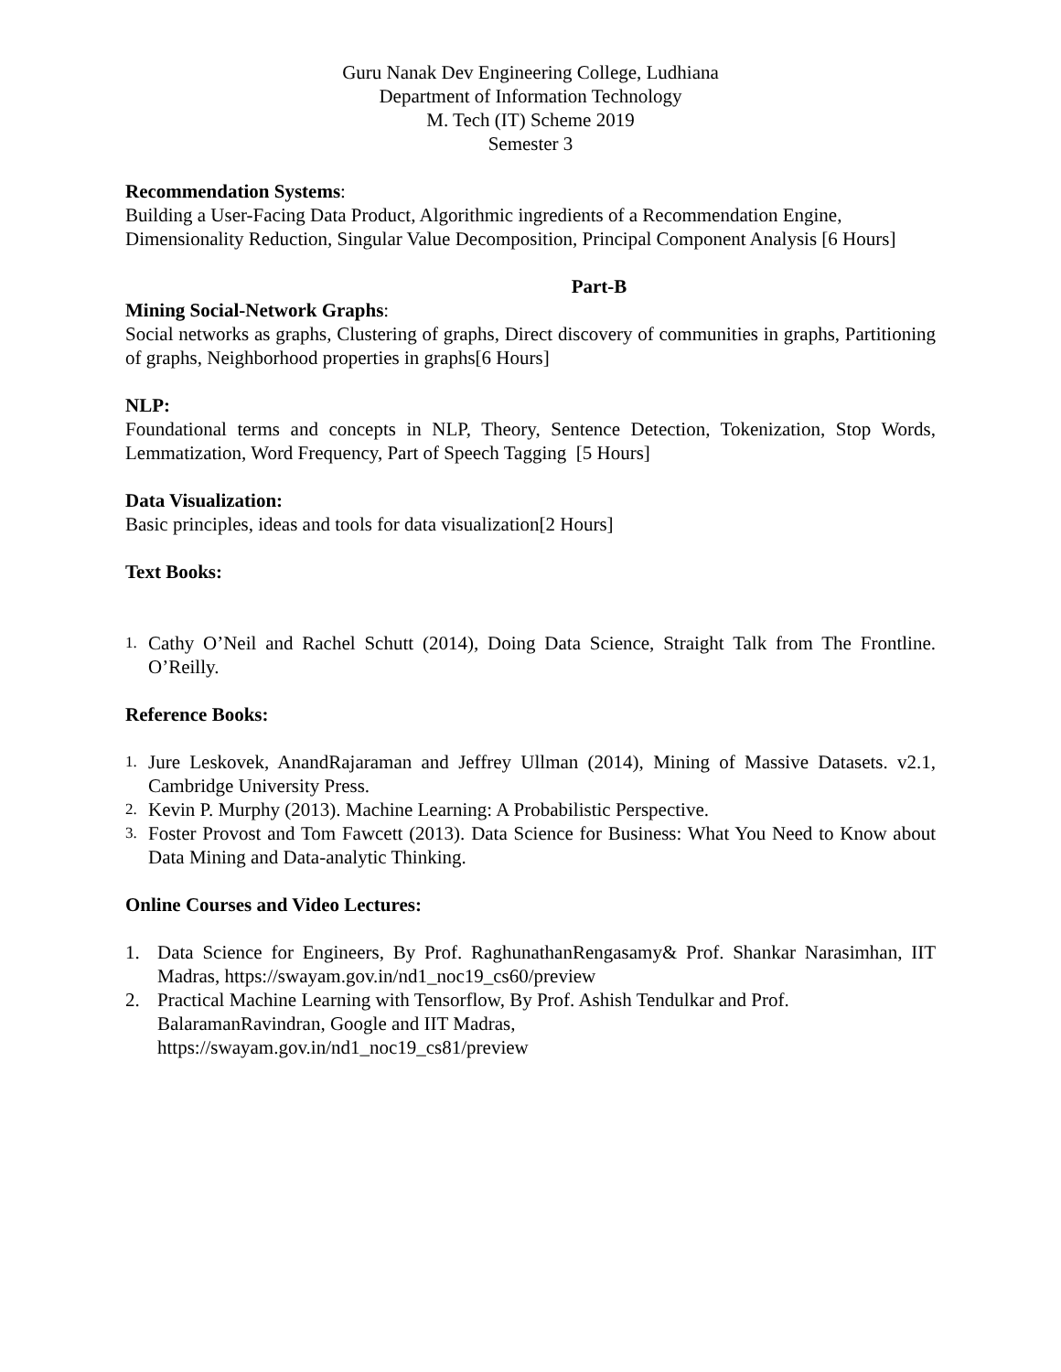Guru Nanak Dev Engineering College, Ludhiana
Department of Information Technology
M. Tech (IT) Scheme 2019
Semester 3
Recommendation Systems:
Building a User-Facing Data Product, Algorithmic ingredients of a Recommendation Engine, Dimensionality Reduction, Singular Value Decomposition, Principal Component Analysis [6 Hours]
Part-B
Mining Social-Network Graphs:
Social networks as graphs, Clustering of graphs, Direct discovery of communities in graphs, Partitioning of graphs, Neighborhood properties in graphs[6 Hours]
NLP:
Foundational terms and concepts in NLP, Theory, Sentence Detection, Tokenization, Stop Words, Lemmatization, Word Frequency, Part of Speech Tagging [5 Hours]
Data Visualization:
Basic principles, ideas and tools for data visualization[2 Hours]
Text Books:
1. Cathy O’Neil and Rachel Schutt (2014), Doing Data Science, Straight Talk from The Frontline. O’Reilly.
Reference Books:
1. Jure Leskovek, AnandRajaraman and Jeffrey Ullman (2014), Mining of Massive Datasets. v2.1, Cambridge University Press.
2. Kevin P. Murphy (2013). Machine Learning: A Probabilistic Perspective.
3. Foster Provost and Tom Fawcett (2013). Data Science for Business: What You Need to Know about Data Mining and Data-analytic Thinking.
Online Courses and Video Lectures:
1. Data Science for Engineers, By Prof. RaghunathanRengasamy& Prof. Shankar Narasimhan, IIT Madras, https://swayam.gov.in/nd1_noc19_cs60/preview
2. Practical Machine Learning with Tensorflow, By Prof. Ashish Tendulkar and Prof. BalaramanRavindran, Google and IIT Madras,
https://swayam.gov.in/nd1_noc19_cs81/preview